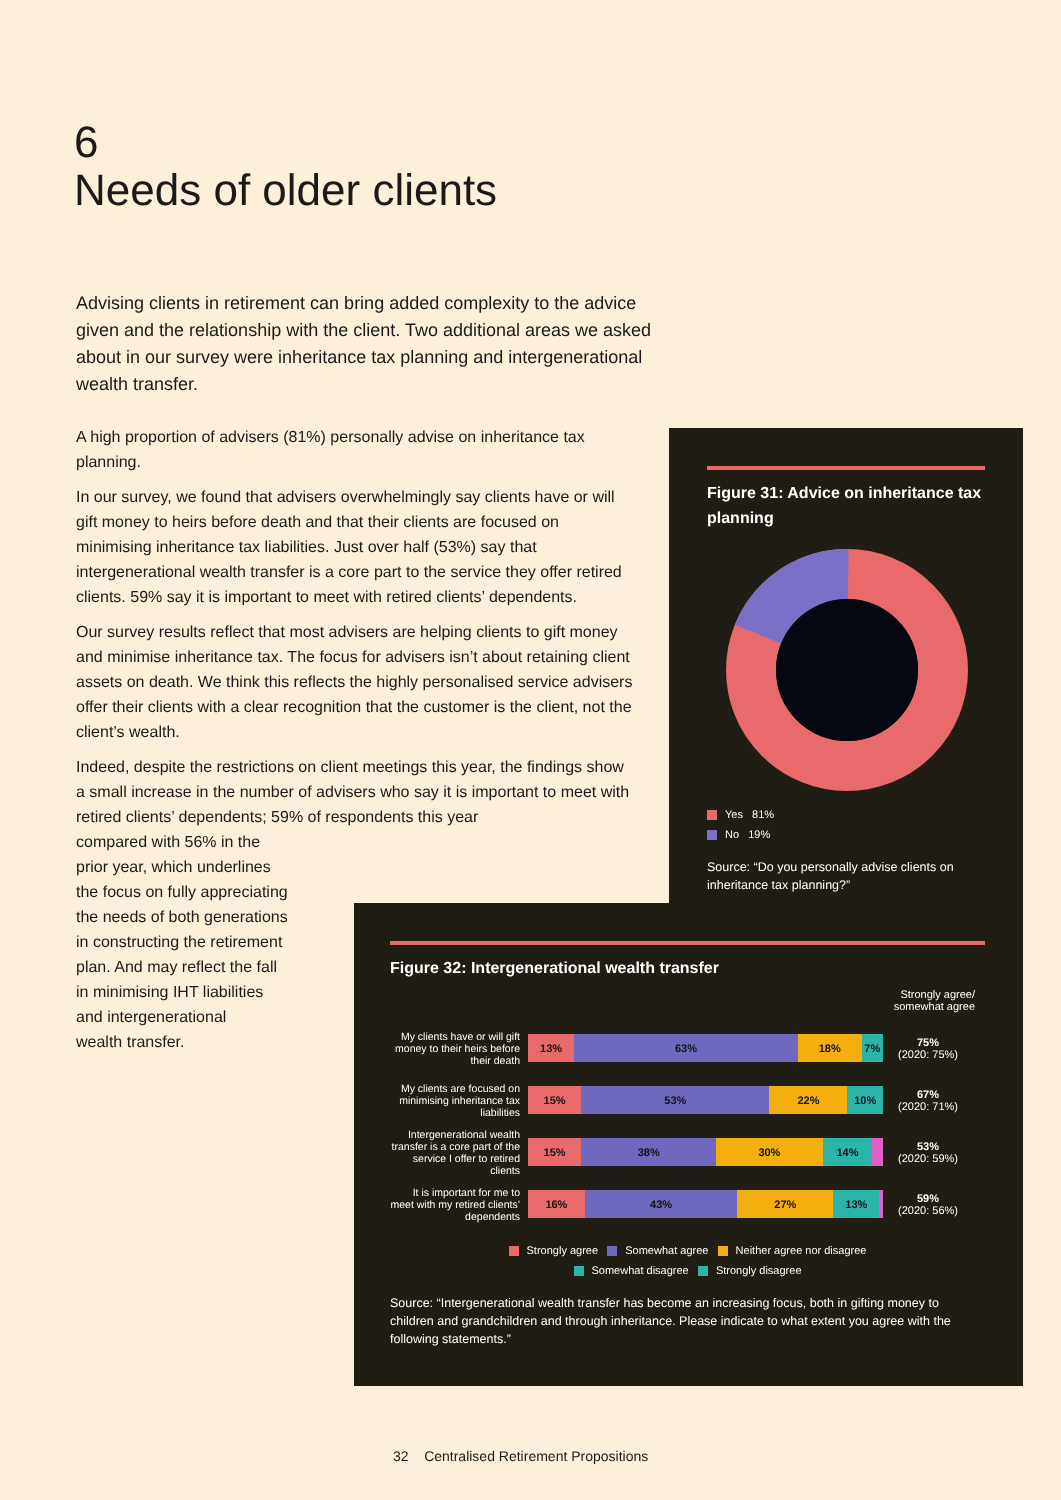6
Needs of older clients
Advising clients in retirement can bring added complexity to the advice given and the relationship with the client. Two additional areas we asked about in our survey were inheritance tax planning and intergenerational wealth transfer.
A high proportion of advisers (81%) personally advise on inheritance tax planning.
In our survey, we found that advisers overwhelmingly say clients have or will gift money to heirs before death and that their clients are focused on minimising inheritance tax liabilities. Just over half (53%) say that intergenerational wealth transfer is a core part to the service they offer retired clients. 59% say it is important to meet with retired clients’ dependents.
Our survey results reflect that most advisers are helping clients to gift money and minimise inheritance tax. The focus for advisers isn’t about retaining client assets on death. We think this reflects the highly personalised service advisers offer their clients with a clear recognition that the customer is the client, not the client’s wealth.
Indeed, despite the restrictions on client meetings this year, the findings show a small increase in the number of advisers who say it is important to meet with retired clients’ dependents; 59% of respondents this year
compared with 56% in the
prior year, which underlines
the focus on fully appreciating
the needs of both generations
in constructing the retirement
plan. And may reflect the fall
in minimising IHT liabilities
and intergenerational
wealth transfer.
Figure 31: Advice on inheritance tax planning
Yes 81%
No 19%
Source: “Do you personally advise clients on inheritance tax planning?”
Figure 32: Intergenerational wealth transfer
Strongly agree/
somewhat agree
My clients have or will gift money to their heirs before their death
13% 63% 18% 7%
75%
(2020: 75%)
My clients are focused on minimising inheritance tax liabilities
15% 53% 22% 10%
67%
(2020: 71%)
Intergenerational wealth transfer is a core part of the service I offer to retired clients
15% 38% 30% 14%
53%
(2020: 59%)
It is important for me to meet with my retired clients’ dependents
16% 43% 27% 13%
59%
(2020: 56%)
Strongly agree Somewhat agree Neither agree nor disagree
Somewhat disagree Strongly disagree
Source: “Intergenerational wealth transfer has become an increasing focus, both in gifting money to children and grandchildren and through inheritance. Please indicate to what extent you agree with the following statements.”
32 Centralised Retirement Propositions